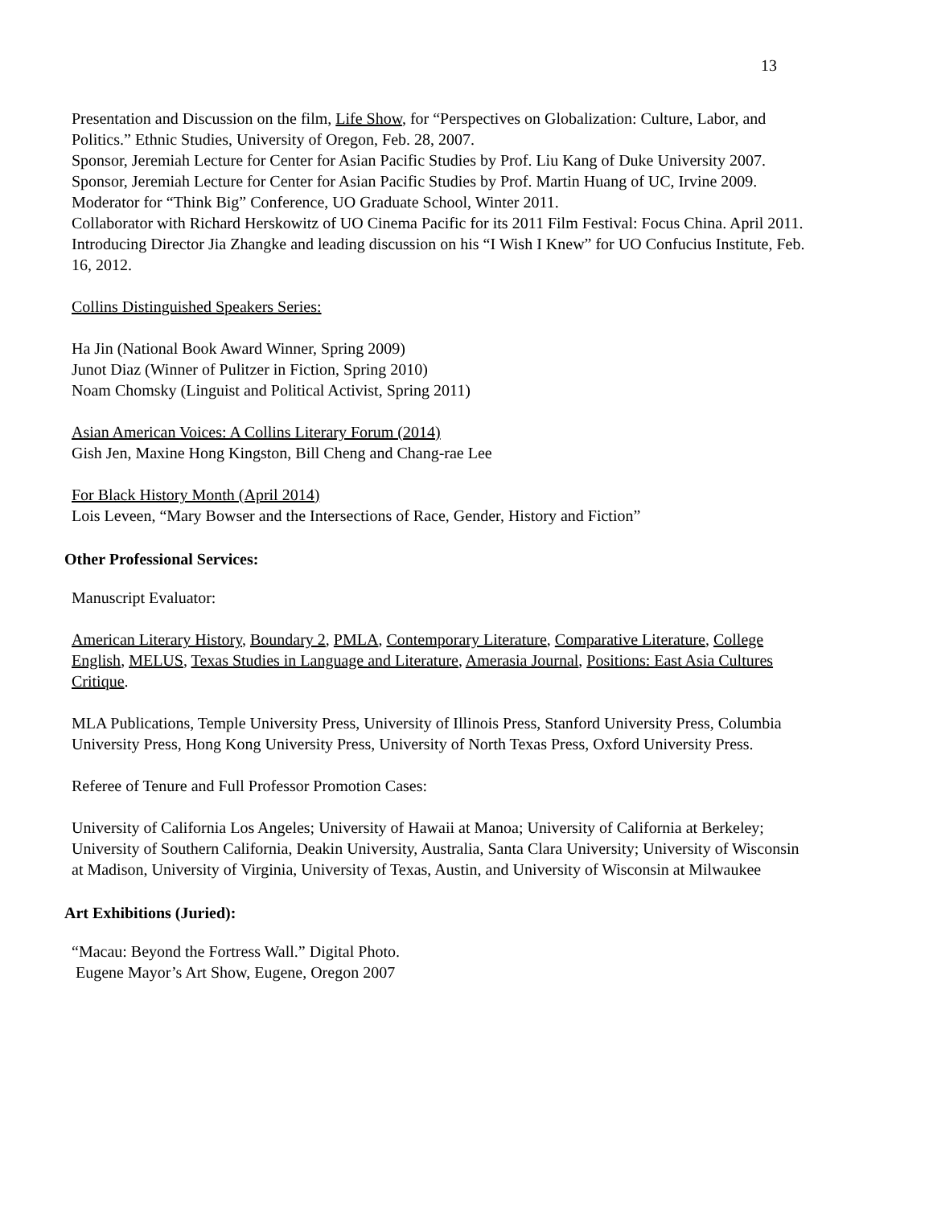13
Presentation and Discussion on the film, Life Show, for “Perspectives on Globalization: Culture, Labor, and Politics.” Ethnic Studies, University of Oregon, Feb. 28, 2007.
Sponsor, Jeremiah Lecture for Center for Asian Pacific Studies by Prof. Liu Kang of Duke University 2007.
Sponsor, Jeremiah Lecture for Center for Asian Pacific Studies by Prof. Martin Huang of UC, Irvine 2009.
Moderator for “Think Big” Conference, UO Graduate School, Winter 2011.
Collaborator with Richard Herskowitz of UO Cinema Pacific for its 2011 Film Festival: Focus China. April 2011.
Introducing Director Jia Zhangke and leading discussion on his “I Wish I Knew” for UO Confucius Institute, Feb. 16, 2012.
Collins Distinguished Speakers Series:
Ha Jin (National Book Award Winner, Spring 2009)
Junot Diaz (Winner of Pulitzer in Fiction, Spring 2010)
Noam Chomsky (Linguist and Political Activist, Spring 2011)
Asian American Voices: A Collins Literary Forum (2014)
Gish Jen, Maxine Hong Kingston, Bill Cheng and Chang-rae Lee
For Black History Month (April 2014)
Lois Leveen, “Mary Bowser and the Intersections of Race, Gender, History and Fiction”
Other Professional Services:
Manuscript Evaluator:
American Literary History, Boundary 2, PMLA, Contemporary Literature, Comparative Literature, College English, MELUS, Texas Studies in Language and Literature, Amerasia Journal, Positions: East Asia Cultures Critique.
MLA Publications, Temple University Press, University of Illinois Press, Stanford University Press, Columbia University Press, Hong Kong University Press, University of North Texas Press, Oxford University Press.
Referee of Tenure and Full Professor Promotion Cases:
University of California Los Angeles; University of Hawaii at Manoa; University of California at Berkeley; University of Southern California, Deakin University, Australia, Santa Clara University; University of Wisconsin at Madison, University of Virginia, University of Texas, Austin, and University of Wisconsin at Milwaukee
Art Exhibitions (Juried):
“Macau: Beyond the Fortress Wall.” Digital Photo.
Eugene Mayor’s Art Show, Eugene, Oregon 2007